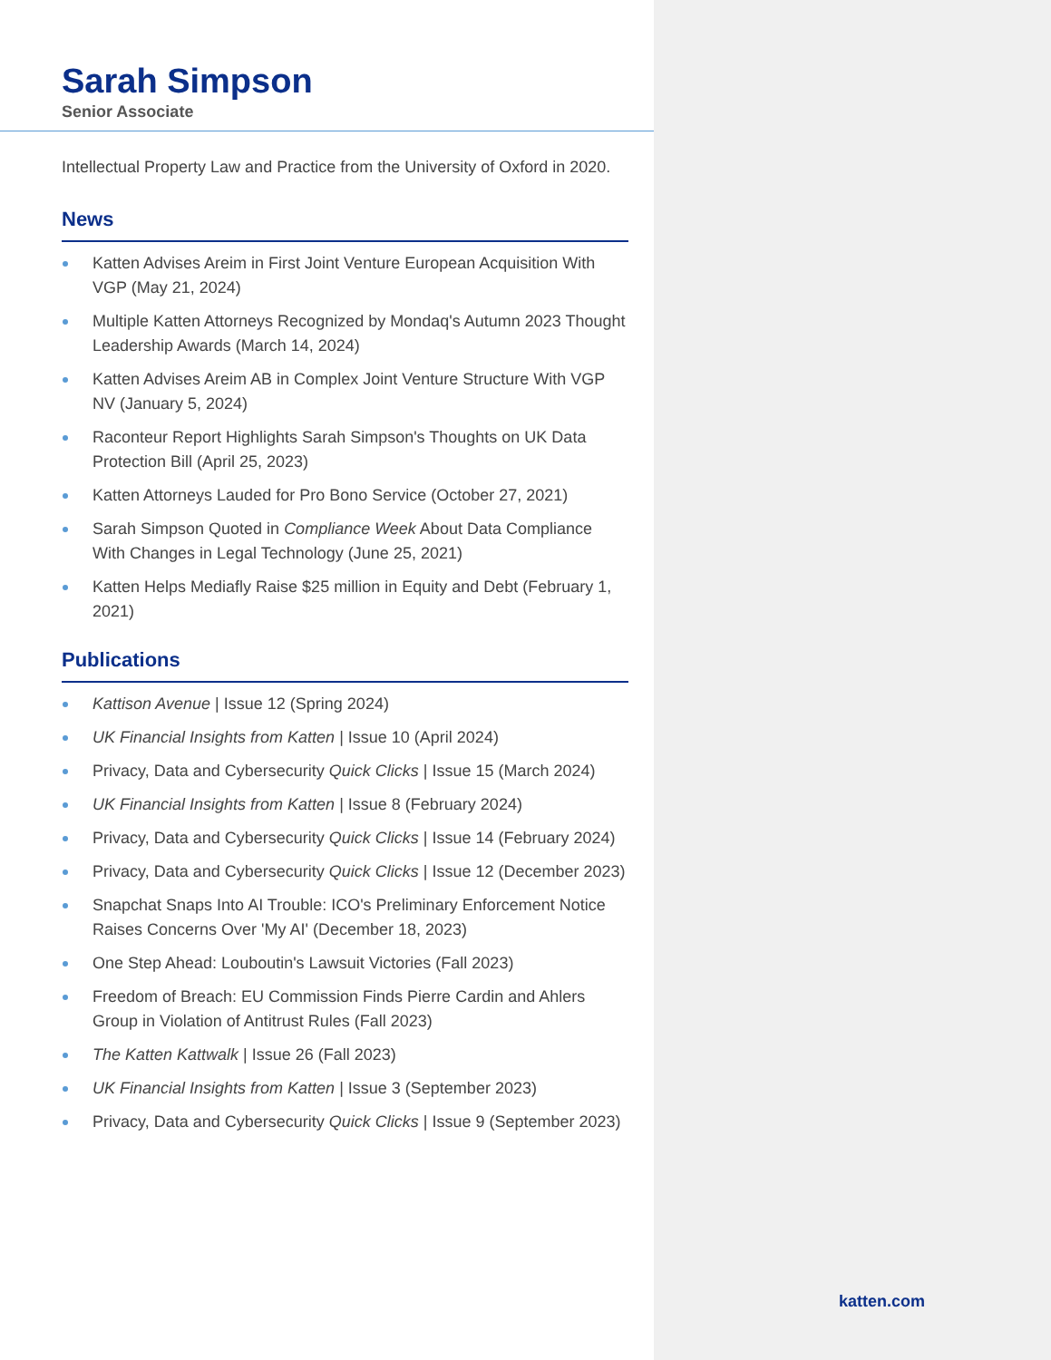Sarah Simpson
Senior Associate
Intellectual Property Law and Practice from the University of Oxford in 2020.
News
Katten Advises Areim in First Joint Venture European Acquisition With VGP (May 21, 2024)
Multiple Katten Attorneys Recognized by Mondaq's Autumn 2023 Thought Leadership Awards (March 14, 2024)
Katten Advises Areim AB in Complex Joint Venture Structure With VGP NV (January 5, 2024)
Raconteur Report Highlights Sarah Simpson's Thoughts on UK Data Protection Bill (April 25, 2023)
Katten Attorneys Lauded for Pro Bono Service (October 27, 2021)
Sarah Simpson Quoted in Compliance Week About Data Compliance With Changes in Legal Technology (June 25, 2021)
Katten Helps Mediafly Raise $25 million in Equity and Debt (February 1, 2021)
Publications
Kattison Avenue | Issue 12 (Spring 2024)
UK Financial Insights from Katten | Issue 10 (April 2024)
Privacy, Data and Cybersecurity Quick Clicks | Issue 15 (March 2024)
UK Financial Insights from Katten | Issue 8 (February 2024)
Privacy, Data and Cybersecurity Quick Clicks | Issue 14 (February 2024)
Privacy, Data and Cybersecurity Quick Clicks | Issue 12 (December 2023)
Snapchat Snaps Into AI Trouble: ICO's Preliminary Enforcement Notice Raises Concerns Over 'My AI' (December 18, 2023)
One Step Ahead: Louboutin's Lawsuit Victories (Fall 2023)
Freedom of Breach: EU Commission Finds Pierre Cardin and Ahlers Group in Violation of Antitrust Rules (Fall 2023)
The Katten Kattwalk | Issue 26 (Fall 2023)
UK Financial Insights from Katten | Issue 3 (September 2023)
Privacy, Data and Cybersecurity Quick Clicks | Issue 9 (September 2023)
katten.com